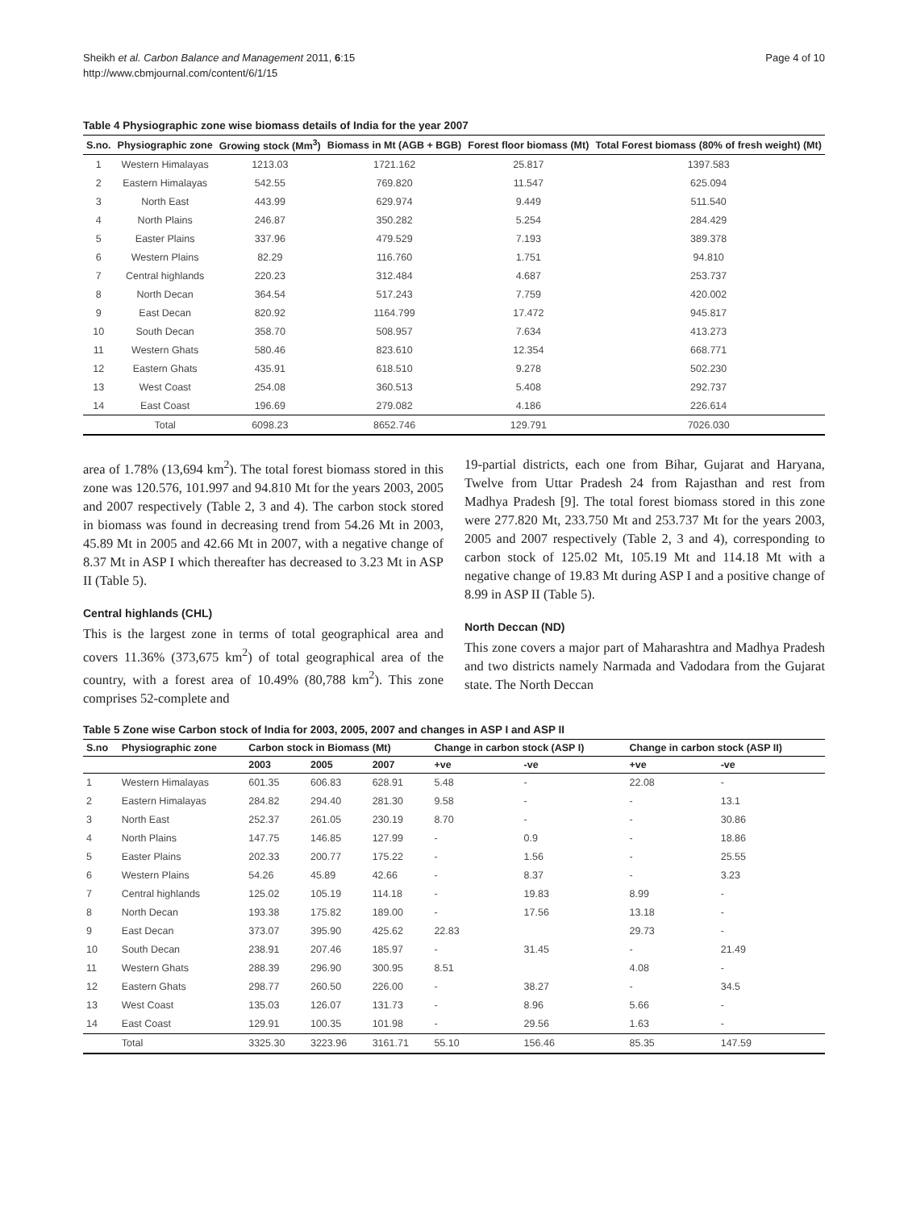Sheikh et al. Carbon Balance and Management 2011, 6:15
http://www.cbmjournal.com/content/6/1/15
Page 4 of 10
Table 4 Physiographic zone wise biomass details of India for the year 2007
| S.no. | Physiographic zone | Growing stock (Mm<sup>3</sup>) | Biomass in Mt (AGB + BGB) | Forest floor biomass (Mt) | Total Forest biomass (80% of fresh weight) (Mt) |
| --- | --- | --- | --- | --- | --- |
| 1 | Western Himalayas | 1213.03 | 1721.162 | 25.817 | 1397.583 |
| 2 | Eastern Himalayas | 542.55 | 769.820 | 11.547 | 625.094 |
| 3 | North East | 443.99 | 629.974 | 9.449 | 511.540 |
| 4 | North Plains | 246.87 | 350.282 | 5.254 | 284.429 |
| 5 | Easter Plains | 337.96 | 479.529 | 7.193 | 389.378 |
| 6 | Western Plains | 82.29 | 116.760 | 1.751 | 94.810 |
| 7 | Central highlands | 220.23 | 312.484 | 4.687 | 253.737 |
| 8 | North Decan | 364.54 | 517.243 | 7.759 | 420.002 |
| 9 | East Decan | 820.92 | 1164.799 | 17.472 | 945.817 |
| 10 | South Decan | 358.70 | 508.957 | 7.634 | 413.273 |
| 11 | Western Ghats | 580.46 | 823.610 | 12.354 | 668.771 |
| 12 | Eastern Ghats | 435.91 | 618.510 | 9.278 | 502.230 |
| 13 | West Coast | 254.08 | 360.513 | 5.408 | 292.737 |
| 14 | East Coast | 196.69 | 279.082 | 4.186 | 226.614 |
| | Total | 6098.23 | 8652.746 | 129.791 | 7026.030 |
area of 1.78% (13,694 km<sup>2</sup>). The total forest biomass stored in this zone was 120.576, 101.997 and 94.810 Mt for the years 2003, 2005 and 2007 respectively (Table 2, 3 and 4). The carbon stock stored in biomass was found in decreasing trend from 54.26 Mt in 2003, 45.89 Mt in 2005 and 42.66 Mt in 2007, with a negative change of 8.37 Mt in ASP I which thereafter has decreased to 3.23 Mt in ASP II (Table 5).
Central highlands (CHL)
This is the largest zone in terms of total geographical area and covers 11.36% (373,675 km<sup>2</sup>) of total geographical area of the country, with a forest area of 10.49% (80,788 km<sup>2</sup>). This zone comprises 52-complete and
19-partial districts, each one from Bihar, Gujarat and Haryana, Twelve from Uttar Pradesh 24 from Rajasthan and rest from Madhya Pradesh [9]. The total forest biomass stored in this zone were 277.820 Mt, 233.750 Mt and 253.737 Mt for the years 2003, 2005 and 2007 respectively (Table 2, 3 and 4), corresponding to carbon stock of 125.02 Mt, 105.19 Mt and 114.18 Mt with a negative change of 19.83 Mt during ASP I and a positive change of 8.99 in ASP II (Table 5).
North Deccan (ND)
This zone covers a major part of Maharashtra and Madhya Pradesh and two districts namely Narmada and Vadodara from the Gujarat state. The North Deccan
Table 5 Zone wise Carbon stock of India for 2003, 2005, 2007 and changes in ASP I and ASP II
| S.no | Physiographic zone | Carbon stock in Biomass (Mt) | | | Change in carbon stock (ASP I) | | Change in carbon stock (ASP II) | |
| --- | --- | --- | --- | --- | --- | --- | --- | --- |
| | | 2003 | 2005 | 2007 | +ve | -ve | +ve | -ve |
| 1 | Western Himalayas | 601.35 | 606.83 | 628.91 | 5.48 | - | 22.08 | - |
| 2 | Eastern Himalayas | 284.82 | 294.40 | 281.30 | 9.58 | - | - | 13.1 |
| 3 | North East | 252.37 | 261.05 | 230.19 | 8.70 | - | - | 30.86 |
| 4 | North Plains | 147.75 | 146.85 | 127.99 | - | 0.9 | - | 18.86 |
| 5 | Easter Plains | 202.33 | 200.77 | 175.22 | - | 1.56 | - | 25.55 |
| 6 | Western Plains | 54.26 | 45.89 | 42.66 | - | 8.37 | - | 3.23 |
| 7 | Central highlands | 125.02 | 105.19 | 114.18 | - | 19.83 | 8.99 | - |
| 8 | North Decan | 193.38 | 175.82 | 189.00 | - | 17.56 | 13.18 | - |
| 9 | East Decan | 373.07 | 395.90 | 425.62 | 22.83 | | 29.73 | - |
| 10 | South Decan | 238.91 | 207.46 | 185.97 | - | 31.45 | - | 21.49 |
| 11 | Western Ghats | 288.39 | 296.90 | 300.95 | 8.51 | | 4.08 | - |
| 12 | Eastern Ghats | 298.77 | 260.50 | 226.00 | - | 38.27 | - | 34.5 |
| 13 | West Coast | 135.03 | 126.07 | 131.73 | - | 8.96 | 5.66 | - |
| 14 | East Coast | 129.91 | 100.35 | 101.98 | - | 29.56 | 1.63 | - |
| | Total | 3325.30 | 3223.96 | 3161.71 | 55.10 | 156.46 | 85.35 | 147.59 |